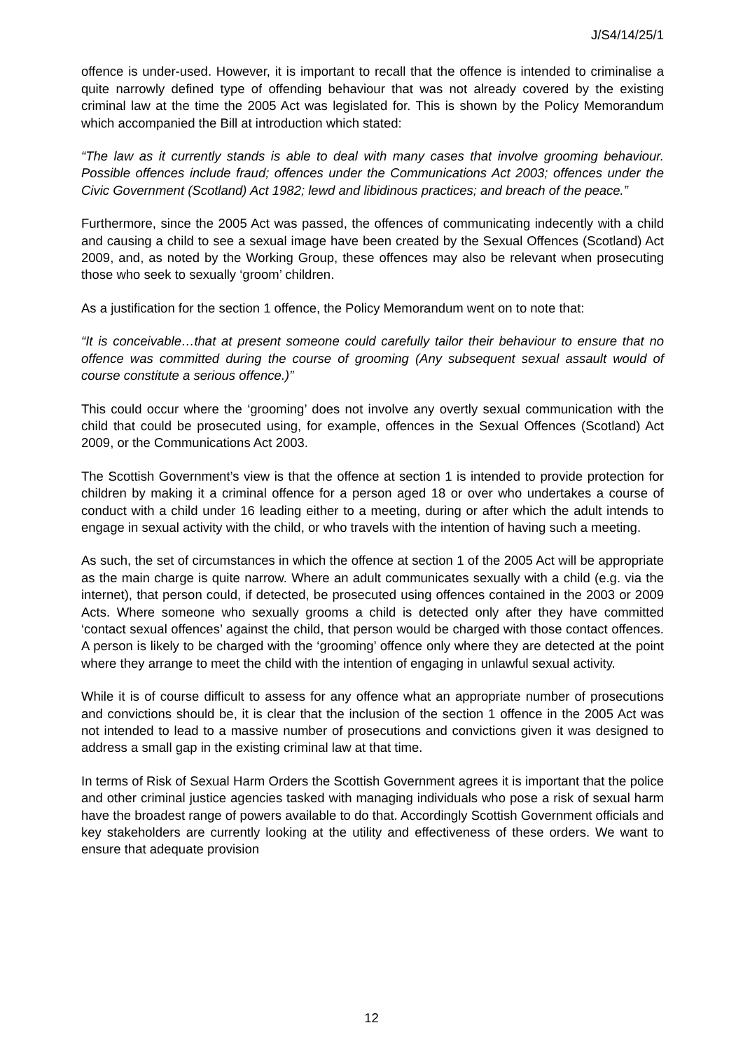J/S4/14/25/1
offence is under-used. However, it is important to recall that the offence is intended to criminalise a quite narrowly defined type of offending behaviour that was not already covered by the existing criminal law at the time the 2005 Act was legislated for. This is shown by the Policy Memorandum which accompanied the Bill at introduction which stated:
“The law as it currently stands is able to deal with many cases that involve grooming behaviour. Possible offences include fraud; offences under the Communications Act 2003; offences under the Civic Government (Scotland) Act 1982; lewd and libidinous practices; and breach of the peace.”
Furthermore, since the 2005 Act was passed, the offences of communicating indecently with a child and causing a child to see a sexual image have been created by the Sexual Offences (Scotland) Act 2009, and, as noted by the Working Group, these offences may also be relevant when prosecuting those who seek to sexually ‘groom’ children.
As a justification for the section 1 offence, the Policy Memorandum went on to note that:
“It is conceivable…that at present someone could carefully tailor their behaviour to ensure that no offence was committed during the course of grooming (Any subsequent sexual assault would of course constitute a serious offence.)”
This could occur where the ‘grooming’ does not involve any overtly sexual communication with the child that could be prosecuted using, for example, offences in the Sexual Offences (Scotland) Act 2009, or the Communications Act 2003.
The Scottish Government’s view is that the offence at section 1 is intended to provide protection for children by making it a criminal offence for a person aged 18 or over who undertakes a course of conduct with a child under 16 leading either to a meeting, during or after which the adult intends to engage in sexual activity with the child, or who travels with the intention of having such a meeting.
As such, the set of circumstances in which the offence at section 1 of the 2005 Act will be appropriate as the main charge is quite narrow. Where an adult communicates sexually with a child (e.g. via the internet), that person could, if detected, be prosecuted using offences contained in the 2003 or 2009 Acts. Where someone who sexually grooms a child is detected only after they have committed ‘contact sexual offences’ against the child, that person would be charged with those contact offences. A person is likely to be charged with the ‘grooming’ offence only where they are detected at the point where they arrange to meet the child with the intention of engaging in unlawful sexual activity.
While it is of course difficult to assess for any offence what an appropriate number of prosecutions and convictions should be, it is clear that the inclusion of the section 1 offence in the 2005 Act was not intended to lead to a massive number of prosecutions and convictions given it was designed to address a small gap in the existing criminal law at that time.
In terms of Risk of Sexual Harm Orders the Scottish Government agrees it is important that the police and other criminal justice agencies tasked with managing individuals who pose a risk of sexual harm have the broadest range of powers available to do that. Accordingly Scottish Government officials and key stakeholders are currently looking at the utility and effectiveness of these orders. We want to ensure that adequate provision
12